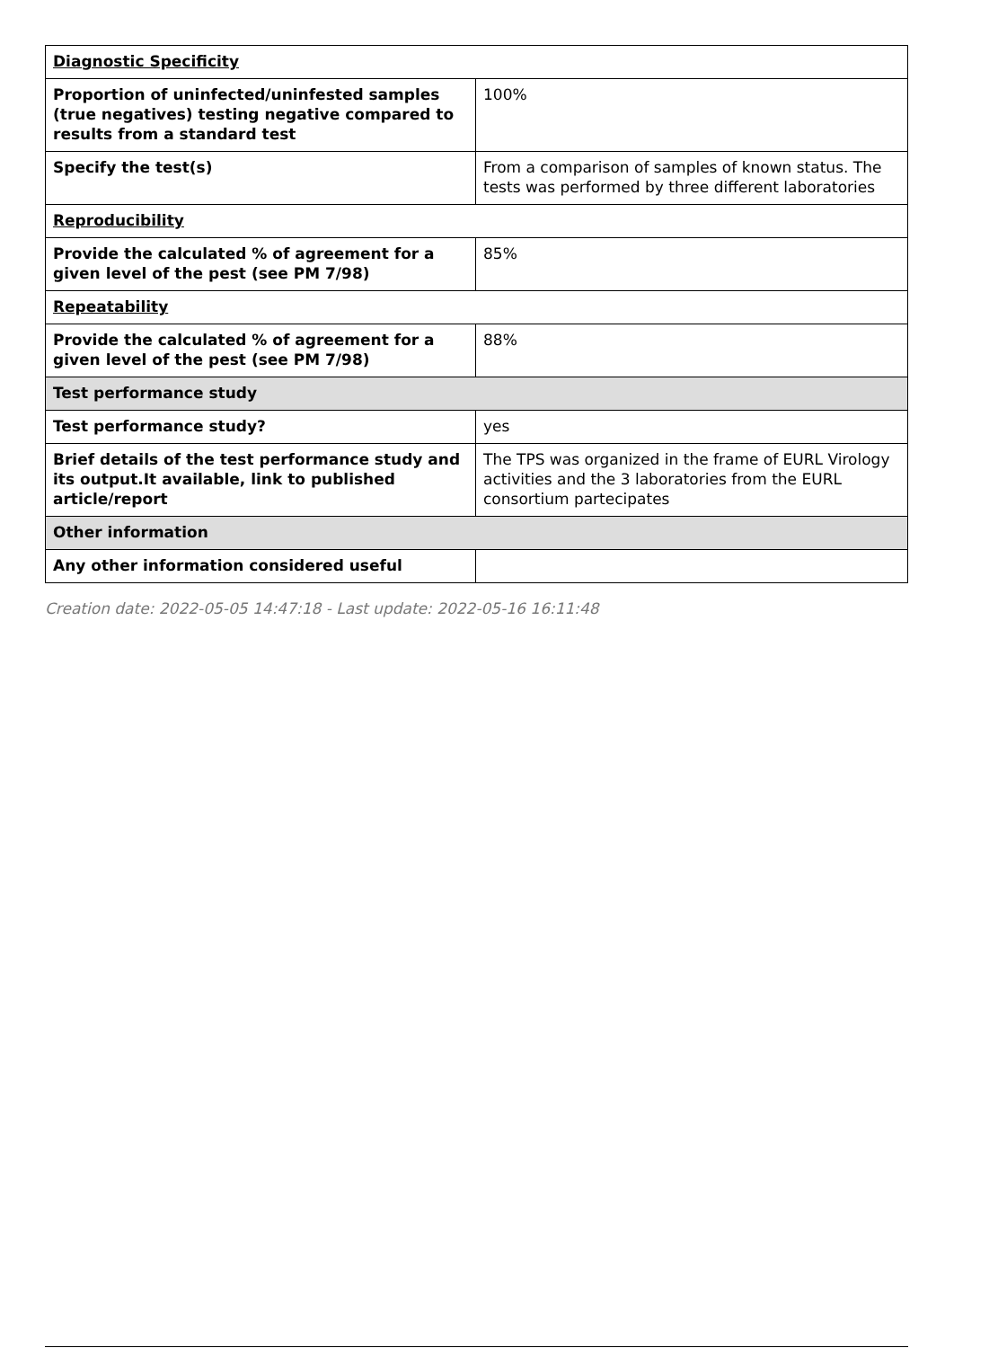| Diagnostic Specificity | |
| Proportion of uninfected/uninfested samples (true negatives) testing negative compared to results from a standard test | 100% |
| Specify the test(s) | From a comparison of samples of known status. The tests was performed by three different laboratories |
| Reproducibility | |
| Provide the calculated % of agreement for a given level of the pest (see PM 7/98) | 85% |
| Repeatability | |
| Provide the calculated % of agreement for a given level of the pest (see PM 7/98) | 88% |
| Test performance study | |
| Test performance study? | yes |
| Brief details of the test performance study and its output.It available, link to published article/report | The TPS was organized in the frame of EURL Virology activities and the 3 laboratories from the EURL consortium partecipates |
| Other information | |
| Any other information considered useful | |
Creation date: 2022-05-05 14:47:18 - Last update: 2022-05-16 16:11:48